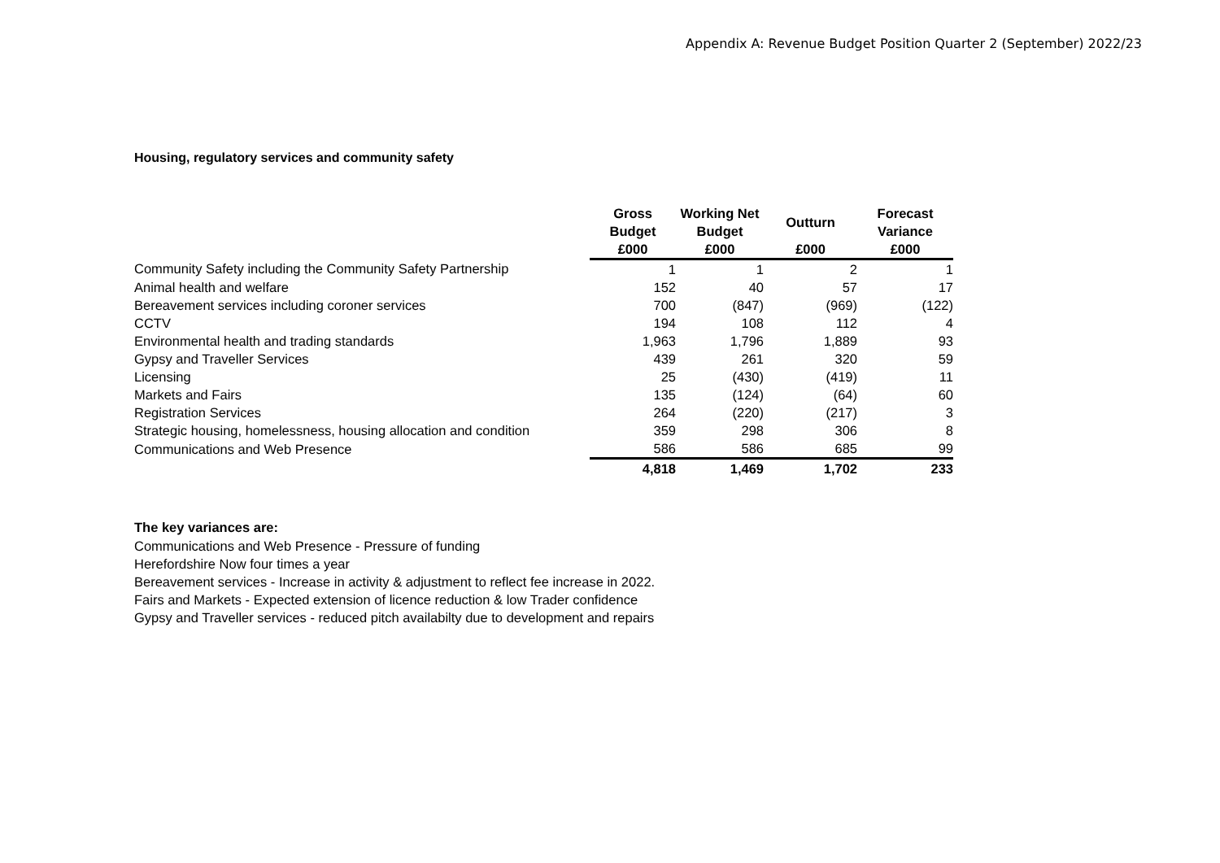Appendix A: Revenue Budget Position Quarter 2 (September) 2022/23
Housing, regulatory services and community safety
| | Gross Budget | Working Net Budget | Outturn | Forecast Variance |
| | £000 | £000 | £000 | £000 |
| Community Safety including the Community Safety Partnership | 1 | 1 | 2 | 1 |
| Animal health and welfare | 152 | 40 | 57 | 17 |
| Bereavement services including coroner services | 700 | (847) | (969) | (122) |
| CCTV | 194 | 108 | 112 | 4 |
| Environmental health and trading standards | 1,963 | 1,796 | 1,889 | 93 |
| Gypsy and Traveller Services | 439 | 261 | 320 | 59 |
| Licensing | 25 | (430) | (419) | 11 |
| Markets and Fairs | 135 | (124) | (64) | 60 |
| Registration Services | 264 | (220) | (217) | 3 |
| Strategic housing, homelessness, housing allocation and condition | 359 | 298 | 306 | 8 |
| Communications and Web Presence | 586 | 586 | 685 | 99 |
| | 4,818 | 1,469 | 1,702 | 233 |
The key variances are:
Communications and Web Presence - Pressure of funding
Herefordshire Now four times a year
Bereavement services - Increase in activity & adjustment to reflect fee increase in 2022.
Fairs and Markets - Expected extension of licence reduction & low Trader confidence
Gypsy and Traveller services - reduced pitch availabilty due to development and repairs